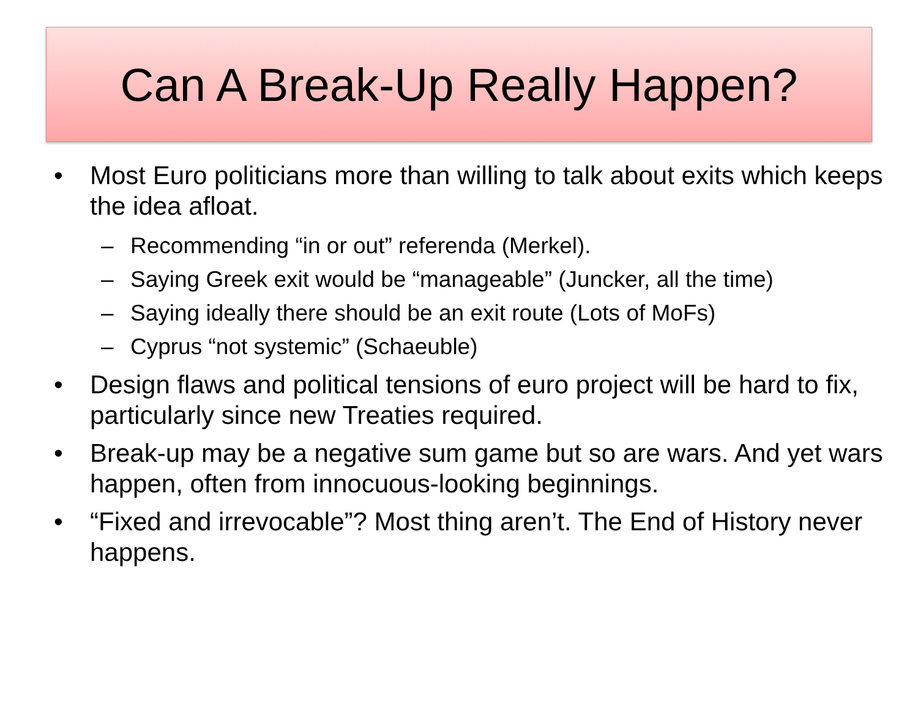Can A Break-Up Really Happen?
• Most Euro politicians more than willing to talk about exits which keeps the idea afloat.
– Recommending “in or out” referenda (Merkel).
– Saying Greek exit would be “manageable” (Juncker, all the time)
– Saying ideally there should be an exit route (Lots of MoFs)
– Cyprus “not systemic” (Schaeuble)
• Design flaws and political tensions of euro project will be hard to fix, particularly since new Treaties required.
• Break-up may be a negative sum game but so are wars. And yet wars happen, often from innocuous-looking beginnings.
• “Fixed and irrevocable”? Most thing aren’t. The End of History never happens.